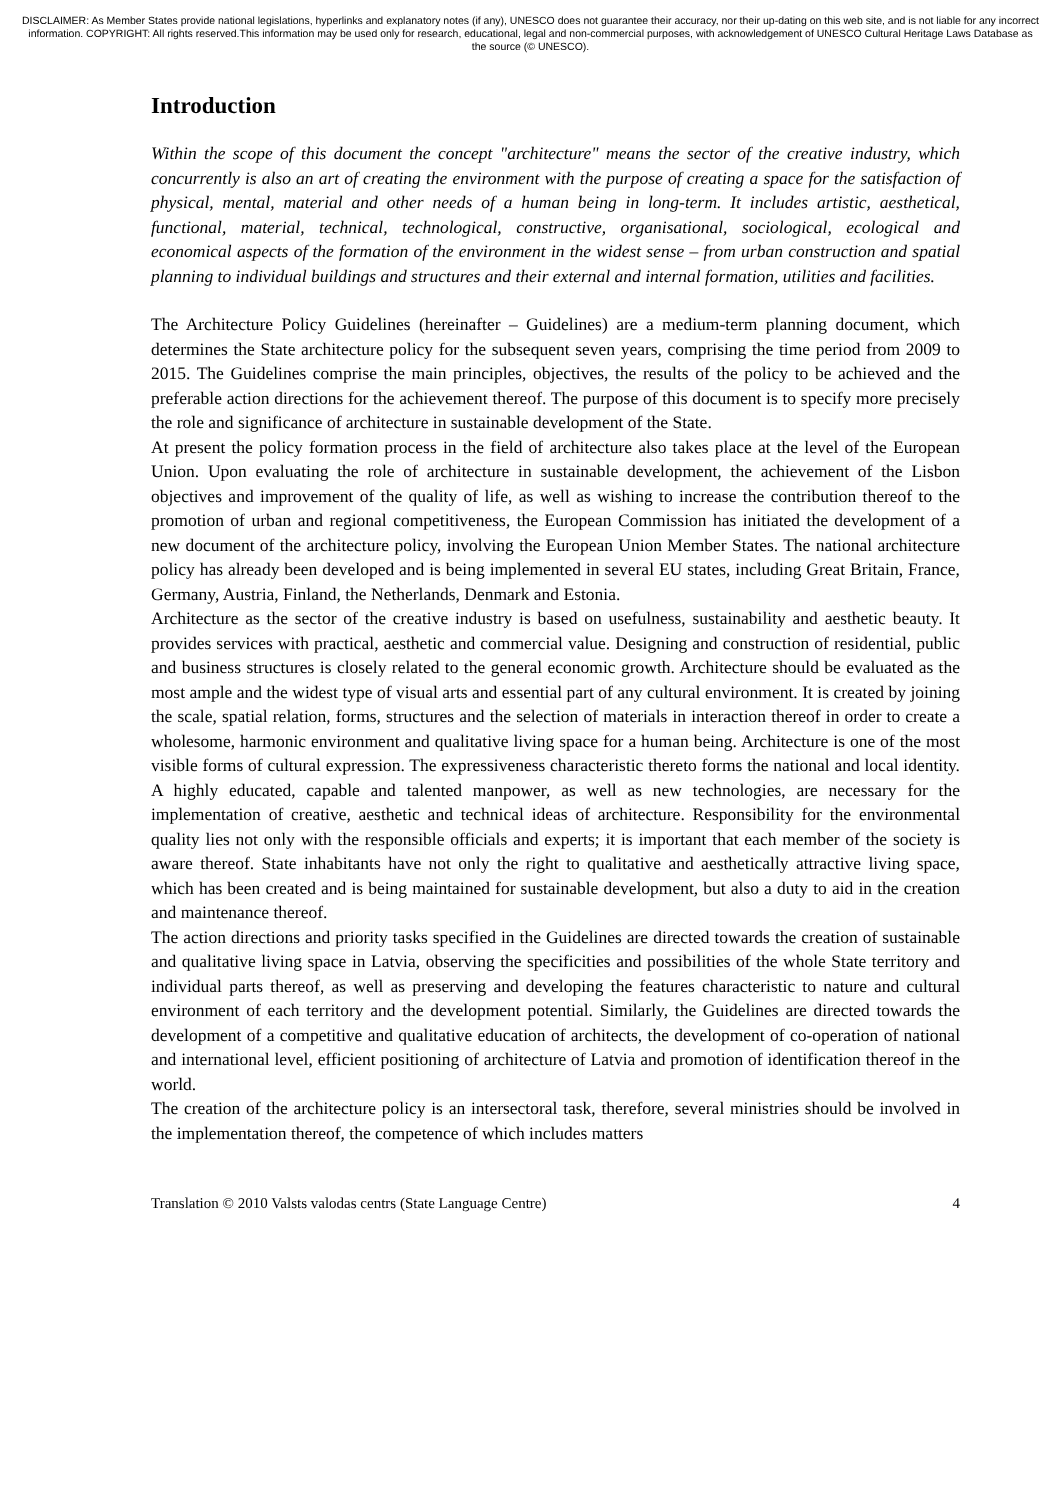DISCLAIMER: As Member States provide national legislations, hyperlinks and explanatory notes (if any), UNESCO does not guarantee their accuracy, nor their up-dating on this web site, and is not liable for any incorrect information. COPYRIGHT: All rights reserved.This information may be used only for research, educational, legal and non-commercial purposes, with acknowledgement of UNESCO Cultural Heritage Laws Database as the source (© UNESCO).
Introduction
Within the scope of this document the concept "architecture" means the sector of the creative industry, which concurrently is also an art of creating the environment with the purpose of creating a space for the satisfaction of physical, mental, material and other needs of a human being in long-term. It includes artistic, aesthetical, functional, material, technical, technological, constructive, organisational, sociological, ecological and economical aspects of the formation of the environment in the widest sense – from urban construction and spatial planning to individual buildings and structures and their external and internal formation, utilities and facilities.
The Architecture Policy Guidelines (hereinafter – Guidelines) are a medium-term planning document, which determines the State architecture policy for the subsequent seven years, comprising the time period from 2009 to 2015. The Guidelines comprise the main principles, objectives, the results of the policy to be achieved and the preferable action directions for the achievement thereof. The purpose of this document is to specify more precisely the role and significance of architecture in sustainable development of the State.
At present the policy formation process in the field of architecture also takes place at the level of the European Union. Upon evaluating the role of architecture in sustainable development, the achievement of the Lisbon objectives and improvement of the quality of life, as well as wishing to increase the contribution thereof to the promotion of urban and regional competitiveness, the European Commission has initiated the development of a new document of the architecture policy, involving the European Union Member States. The national architecture policy has already been developed and is being implemented in several EU states, including Great Britain, France, Germany, Austria, Finland, the Netherlands, Denmark and Estonia.
Architecture as the sector of the creative industry is based on usefulness, sustainability and aesthetic beauty. It provides services with practical, aesthetic and commercial value. Designing and construction of residential, public and business structures is closely related to the general economic growth. Architecture should be evaluated as the most ample and the widest type of visual arts and essential part of any cultural environment. It is created by joining the scale, spatial relation, forms, structures and the selection of materials in interaction thereof in order to create a wholesome, harmonic environment and qualitative living space for a human being. Architecture is one of the most visible forms of cultural expression. The expressiveness characteristic thereto forms the national and local identity. A highly educated, capable and talented manpower, as well as new technologies, are necessary for the implementation of creative, aesthetic and technical ideas of architecture. Responsibility for the environmental quality lies not only with the responsible officials and experts; it is important that each member of the society is aware thereof. State inhabitants have not only the right to qualitative and aesthetically attractive living space, which has been created and is being maintained for sustainable development, but also a duty to aid in the creation and maintenance thereof.
The action directions and priority tasks specified in the Guidelines are directed towards the creation of sustainable and qualitative living space in Latvia, observing the specificities and possibilities of the whole State territory and individual parts thereof, as well as preserving and developing the features characteristic to nature and cultural environment of each territory and the development potential. Similarly, the Guidelines are directed towards the development of a competitive and qualitative education of architects, the development of co-operation of national and international level, efficient positioning of architecture of Latvia and promotion of identification thereof in the world.
The creation of the architecture policy is an intersectoral task, therefore, several ministries should be involved in the implementation thereof, the competence of which includes matters
Translation © 2010 Valsts valodas centrs (State Language Centre) 4